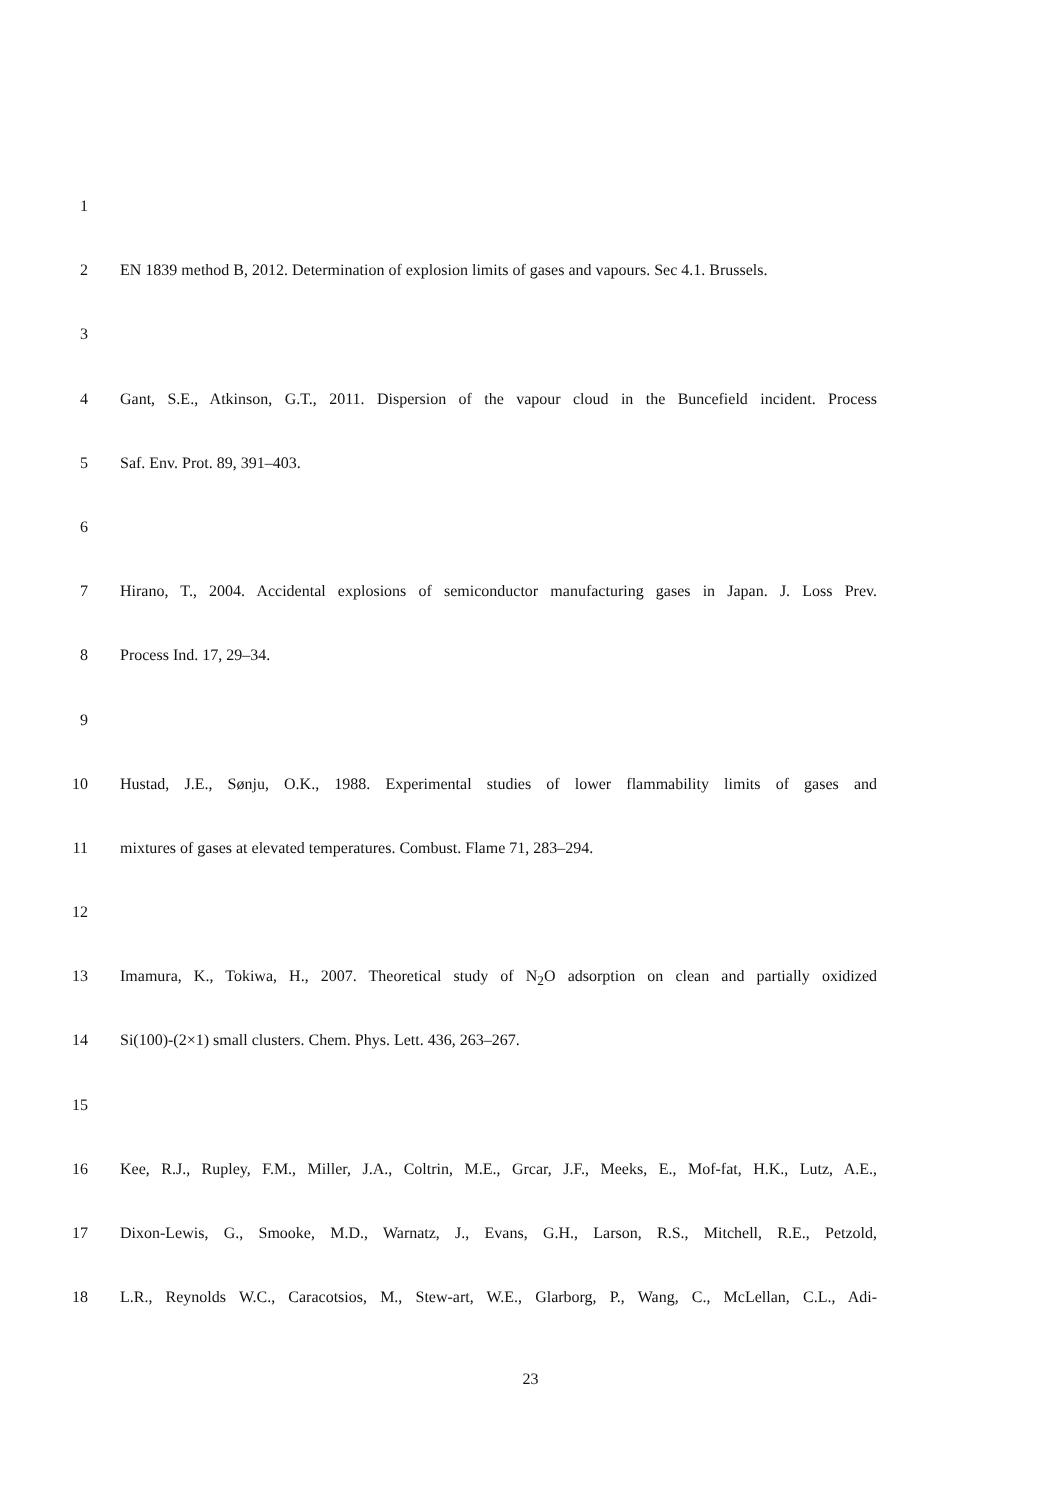1
2 EN 1839 method B, 2012. Determination of explosion limits of gases and vapours. Sec 4.1. Brussels.
3
4 Gant, S.E., Atkinson, G.T., 2011. Dispersion of the vapour cloud in the Buncefield incident. Process
5 Saf. Env. Prot. 89, 391–403.
6
7 Hirano, T., 2004. Accidental explosions of semiconductor manufacturing gases in Japan. J. Loss Prev.
8 Process Ind. 17, 29–34.
9
10 Hustad, J.E., Sønju, O.K., 1988. Experimental studies of lower flammability limits of gases and
11 mixtures of gases at elevated temperatures. Combust. Flame 71, 283–294.
12
13 Imamura, K., Tokiwa, H., 2007. Theoretical study of N<sub>2</sub>O adsorption on clean and partially oxidized
14 Si(100)-(2×1) small clusters. Chem. Phys. Lett. 436, 263–267.
15
16 Kee, R.J., Rupley, F.M., Miller, J.A., Coltrin, M.E., Grcar, J.F., Meeks, E., Mof-fat, H.K., Lutz, A.E.,
17 Dixon-Lewis, G., Smooke, M.D., Warnatz, J., Evans, G.H., Larson, R.S., Mitchell, R.E., Petzold,
18 L.R., Reynolds W.C., Caracotsios, M., Stew-art, W.E., Glarborg, P., Wang, C., McLellan, C.L., Adi-
23